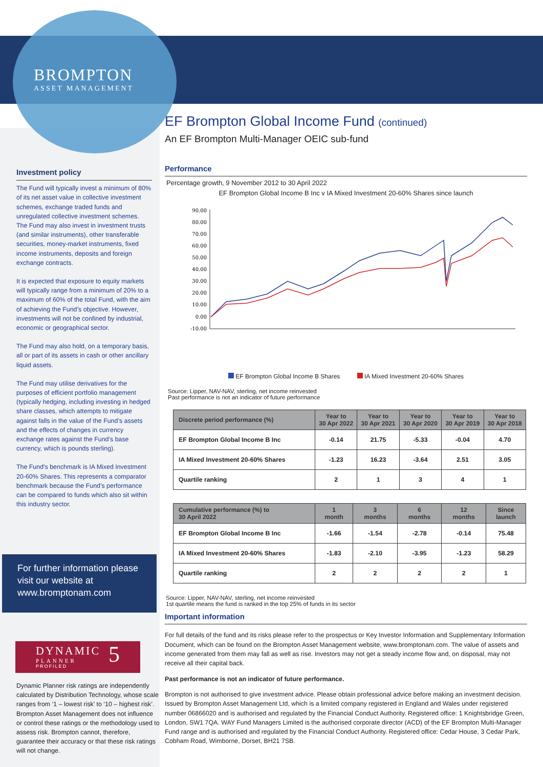BROMPTON
ASSET MANAGEMENT
Investment policy
The Fund will typically invest a minimum of 80% of its net asset value in collective investment schemes, exchange traded funds and unregulated collective investment schemes.
The Fund may also invest in investment trusts (and similar instruments), other transferable securities, money-market instruments, fixed income instruments, deposits and foreign exchange contracts.
It is expected that exposure to equity markets will typically range from a minimum of 20% to a maximum of 60% of the total Fund, with the aim of achieving the Fund’s objective. However, investments will not be confined by industrial, economic or geographical sector.
The Fund may also hold, on a temporary basis, all or part of its assets in cash or other ancillary liquid assets.
The Fund may utilise derivatives for the purposes of efficient portfolio management (typically hedging, including investing in hedged share classes, which attempts to mitigate against falls in the value of the Fund’s assets and the effects of changes in currency exchange rates against the Fund’s base currency, which is pounds sterling).
The Fund’s benchmark is IA Mixed Investment 20-60% Shares. This represents a comparator benchmark because the Fund’s performance can be compared to funds which also sit within this industry sector.
For further information please visit our website at www.bromptonam.com
DYNAMIC 5
PLANNER
PROFILED
Dynamic Planner risk ratings are independently calculated by Distribution Technology, whose scale ranges from ‘1 – lowest risk’ to ‘10 – highest risk’. Brompton Asset Management does not influence or control these ratings or the methodology used to assess risk. Brompton cannot, therefore, guarantee their accuracy or that these risk ratings will not change.
EF Brompton Global Income Fund (continued)
An EF Brompton Multi-Manager OEIC sub-fund
Performance
Percentage growth, 9 November 2012 to 30 April 2022
EF Brompton Global Income B Inc v IA Mixed Investment 20-60% Shares since launch
90.00
80.00
70.00
60.00
50.00
40.00
30.00
20.00
10.00
0.00
-10.00
EF Brompton Global Income B Shares IA Mixed Investment 20-60% Shares
Source: Lipper, NAV-NAV, sterling, net income reinvested
Past performance is not an indicator of future performance
| Discrete period performance (%) | Year to 30 Apr 2022 | Year to 30 Apr 2021 | Year to 30 Apr 2020 | Year to 30 Apr 2019 | Year to 30 Apr 2018 |
| --- | --- | --- | --- | --- | --- |
| EF Brompton Global Income B Inc | -0.14 | 21.75 | -5.33 | -0.04 | 4.70 |
| IA Mixed Investment 20-60% Shares | -1.23 | 16.23 | -3.64 | 2.51 | 3.05 |
| Quartile ranking | 2 | 1 | 3 | 4 | 1 |
| Cumulative performance (%) to 30 April 2022 | 1 month | 3 months | 6 months | 12 months | Since launch |
| --- | --- | --- | --- | --- | --- |
| EF Brompton Global Income B Inc | -1.66 | -1.54 | -2.78 | -0.14 | 75.48 |
| IA Mixed Investment 20-60% Shares | -1.83 | -2.10 | -3.95 | -1.23 | 58.29 |
| Quartile ranking | 2 | 2 | 2 | 2 | 1 |
Source: Lipper, NAV-NAV, sterling, net income reinvested
1st quartile means the fund is ranked in the top 25% of funds in its sector
Important information
For full details of the fund and its risks please refer to the prospectus or Key Investor Information and Supplementary Information Document, which can be found on the Brompton Asset Management website, www.bromptonam.com. The value of assets and income generated from them may fall as well as rise. Investors may not get a steady income flow and, on disposal, may not receive all their capital back.
Past performance is not an indicator of future performance.
Brompton is not authorised to give investment advice. Please obtain professional advice before making an investment decision. Issued by Brompton Asset Management Ltd, which is a limited company registered in England and Wales under registered number 06866020 and is authorised and regulated by the Financial Conduct Authority. Registered office: 1 Knightsbridge Green, London, SW1 7QA. WAY Fund Managers Limited is the authorised corporate director (ACD) of the EF Brompton Multi-Manager Fund range and is authorised and regulated by the Financial Conduct Authority. Registered office: Cedar House, 3 Cedar Park, Cobham Road, Wimborne, Dorset, BH21 7SB.